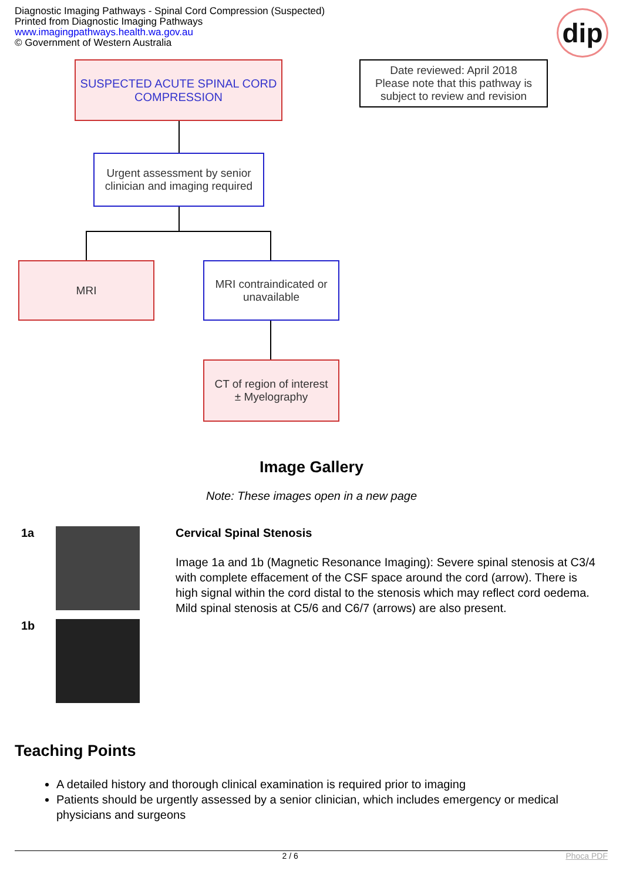Diagnostic Imaging Pathways - Spinal Cord Compression (Suspected)
Printed from Diagnostic Imaging Pathways
www.imagingpathways.health.wa.gov.au
© Government of Western Australia
dip
SUSPECTED ACUTE SPINAL CORD COMPRESSION
Date reviewed: April 2018
Please note that this pathway is subject to review and revision
Urgent assessment by senior clinician and imaging required
MRI
MRI contraindicated or unavailable
CT of region of interest
± Myelography
Image Gallery
Note: These images open in a new page
1a
1b
Cervical Spinal Stenosis
Image 1a and 1b (Magnetic Resonance Imaging): Severe spinal stenosis at C3/4 with complete effacement of the CSF space around the cord (arrow). There is high signal within the cord distal to the stenosis which may reflect cord oedema. Mild spinal stenosis at C5/6 and C6/7 (arrows) are also present.
Teaching Points
A detailed history and thorough clinical examination is required prior to imaging
Patients should be urgently assessed by a senior clinician, which includes emergency or medical physicians and surgeons
2 / 6 Phoca PDF